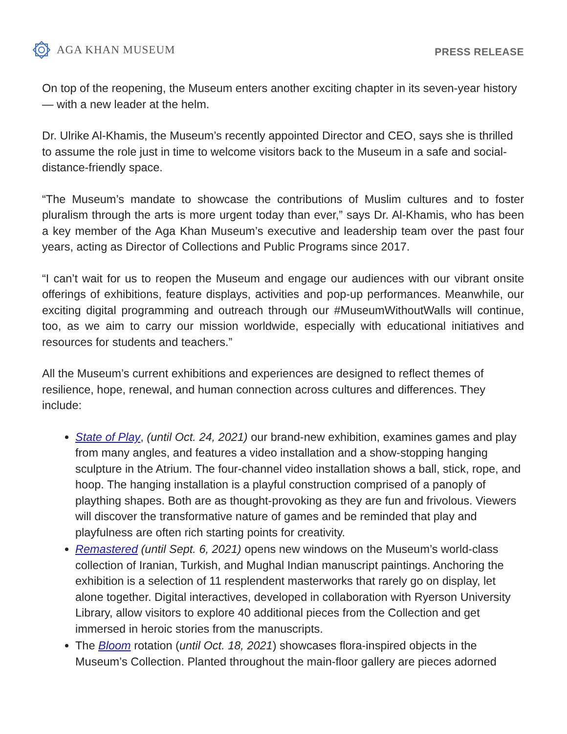AGA KHAN MUSEUM
PRESS RELEASE
On top of the reopening, the Museum enters another exciting chapter in its seven-year history — with a new leader at the helm.
Dr. Ulrike Al-Khamis, the Museum’s recently appointed Director and CEO, says she is thrilled to assume the role just in time to welcome visitors back to the Museum in a safe and social-distance-friendly space.
“The Museum’s mandate to showcase the contributions of Muslim cultures and to foster pluralism through the arts is more urgent today than ever,” says Dr. Al-Khamis, who has been a key member of the Aga Khan Museum’s executive and leadership team over the past four years, acting as Director of Collections and Public Programs since 2017.
“I can’t wait for us to reopen the Museum and engage our audiences with our vibrant onsite offerings of exhibitions, feature displays, activities and pop-up performances. Meanwhile, our exciting digital programming and outreach through our #MuseumWithoutWalls will continue, too, as we aim to carry our mission worldwide, especially with educational initiatives and resources for students and teachers.”
All the Museum’s current exhibitions and experiences are designed to reflect themes of resilience, hope, renewal, and human connection across cultures and differences. They include:
State of Play, (until Oct. 24, 2021) our brand-new exhibition, examines games and play from many angles, and features a video installation and a show-stopping hanging sculpture in the Atrium. The four-channel video installation shows a ball, stick, rope, and hoop. The hanging installation is a playful construction comprised of a panoply of plaything shapes. Both are as thought-provoking as they are fun and frivolous. Viewers will discover the transformative nature of games and be reminded that play and playfulness are often rich starting points for creativity.
Remastered (until Sept. 6, 2021) opens new windows on the Museum’s world-class collection of Iranian, Turkish, and Mughal Indian manuscript paintings. Anchoring the exhibition is a selection of 11 resplendent masterworks that rarely go on display, let alone together. Digital interactives, developed in collaboration with Ryerson University Library, allow visitors to explore 40 additional pieces from the Collection and get immersed in heroic stories from the manuscripts.
The Bloom rotation (until Oct. 18, 2021) showcases flora-inspired objects in the Museum’s Collection. Planted throughout the main-floor gallery are pieces adorned